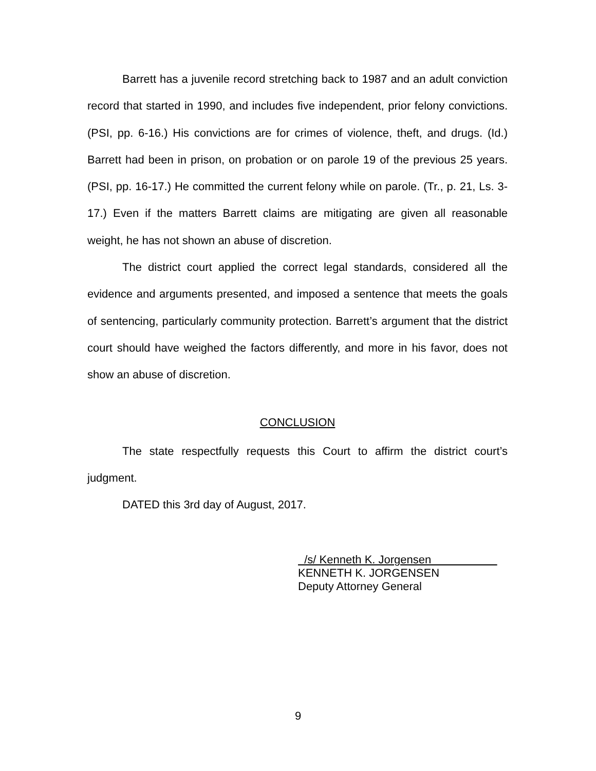Barrett has a juvenile record stretching back to 1987 and an adult conviction record that started in 1990, and includes five independent, prior felony convictions. (PSI, pp. 6-16.) His convictions are for crimes of violence, theft, and drugs. (Id.) Barrett had been in prison, on probation or on parole 19 of the previous 25 years. (PSI, pp. 16-17.) He committed the current felony while on parole. (Tr., p. 21, Ls. 3-17.) Even if the matters Barrett claims are mitigating are given all reasonable weight, he has not shown an abuse of discretion.
The district court applied the correct legal standards, considered all the evidence and arguments presented, and imposed a sentence that meets the goals of sentencing, particularly community protection. Barrett’s argument that the district court should have weighed the factors differently, and more in his favor, does not show an abuse of discretion.
CONCLUSION
The state respectfully requests this Court to affirm the district court’s judgment.
DATED this 3rd day of August, 2017.
/s/ Kenneth K. Jorgensen
KENNETH K. JORGENSEN
Deputy Attorney General
9